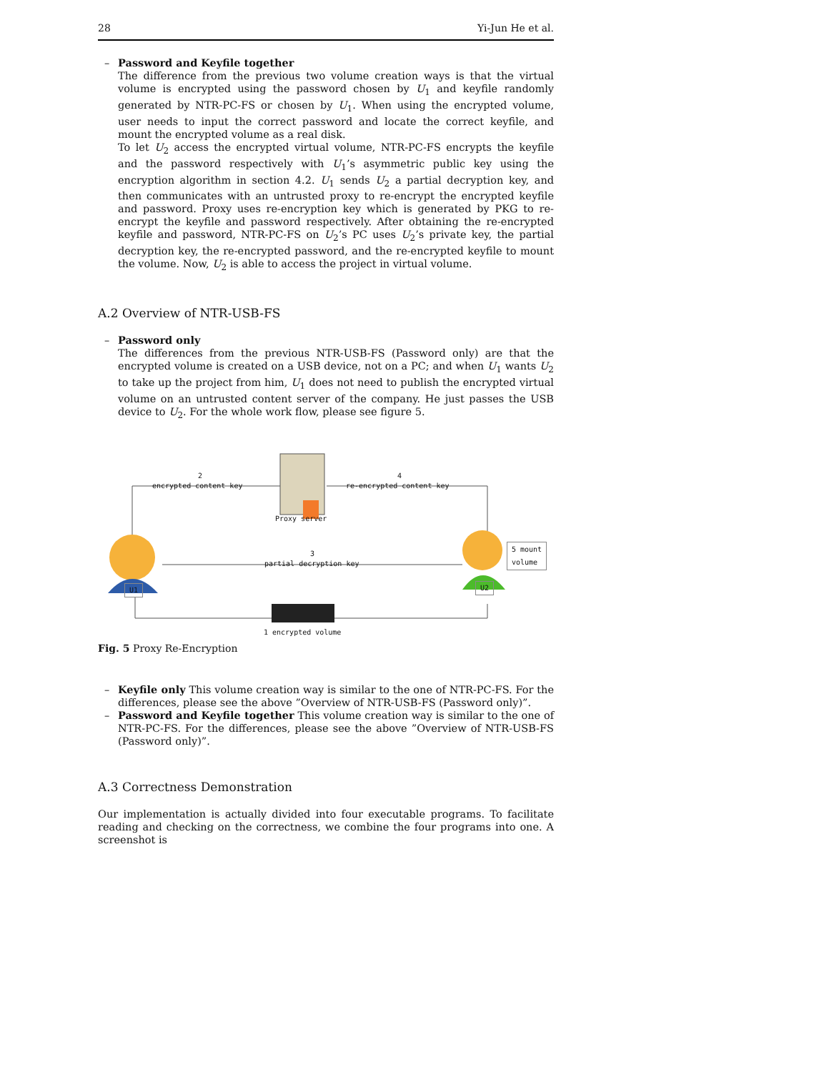28 Yi-Jun He et al.
– Password and Keyfile together
The difference from the previous two volume creation ways is that the virtual volume is encrypted using the password chosen by U<sub>1</sub> and keyfile randomly generated by NTR-PC-FS or chosen by U<sub>1</sub>. When using the encrypted volume, user needs to input the correct password and locate the correct keyfile, and mount the encrypted volume as a real disk.
To let U<sub>2</sub> access the encrypted virtual volume, NTR-PC-FS encrypts the keyfile and the password respectively with U<sub>1</sub>’s asymmetric public key using the encryption algorithm in section 4.2. U<sub>1</sub> sends U<sub>2</sub> a partial decryption key, and then communicates with an untrusted proxy to re-encrypt the encrypted keyfile and password. Proxy uses re-encryption key which is generated by PKG to re-encrypt the keyfile and password respectively. After obtaining the re-encrypted keyfile and password, NTR-PC-FS on U<sub>2</sub>’s PC uses U<sub>2</sub>’s private key, the partial decryption key, the re-encrypted password, and the re-encrypted keyfile to mount the volume. Now, U<sub>2</sub> is able to access the project in virtual volume.
A.2 Overview of NTR-USB-FS
– Password only
The differences from the previous NTR-USB-FS (Password only) are that the encrypted volume is created on a USB device, not on a PC; and when U<sub>1</sub> wants U<sub>2</sub> to take up the project from him, U<sub>1</sub> does not need to publish the encrypted virtual volume on an untrusted content server of the company. He just passes the USB device to U<sub>2</sub>. For the whole work flow, please see figure 5.
2
encrypted content key
4
re-encrypted content key
Proxy server
3
partial decryption key
5 mount
volume
U1 U2
1 encrypted volume
Fig. 5 Proxy Re-Encryption
– Keyfile only This volume creation way is similar to the one of NTR-PC-FS. For the differences, please see the above ”Overview of NTR-USB-FS (Password only)”.
– Password and Keyfile together This volume creation way is similar to the one of NTR-PC-FS. For the differences, please see the above ”Overview of NTR-USB-FS (Password only)”.
A.3 Correctness Demonstration
Our implementation is actually divided into four executable programs. To facilitate reading and checking on the correctness, we combine the four programs into one. A screenshot is